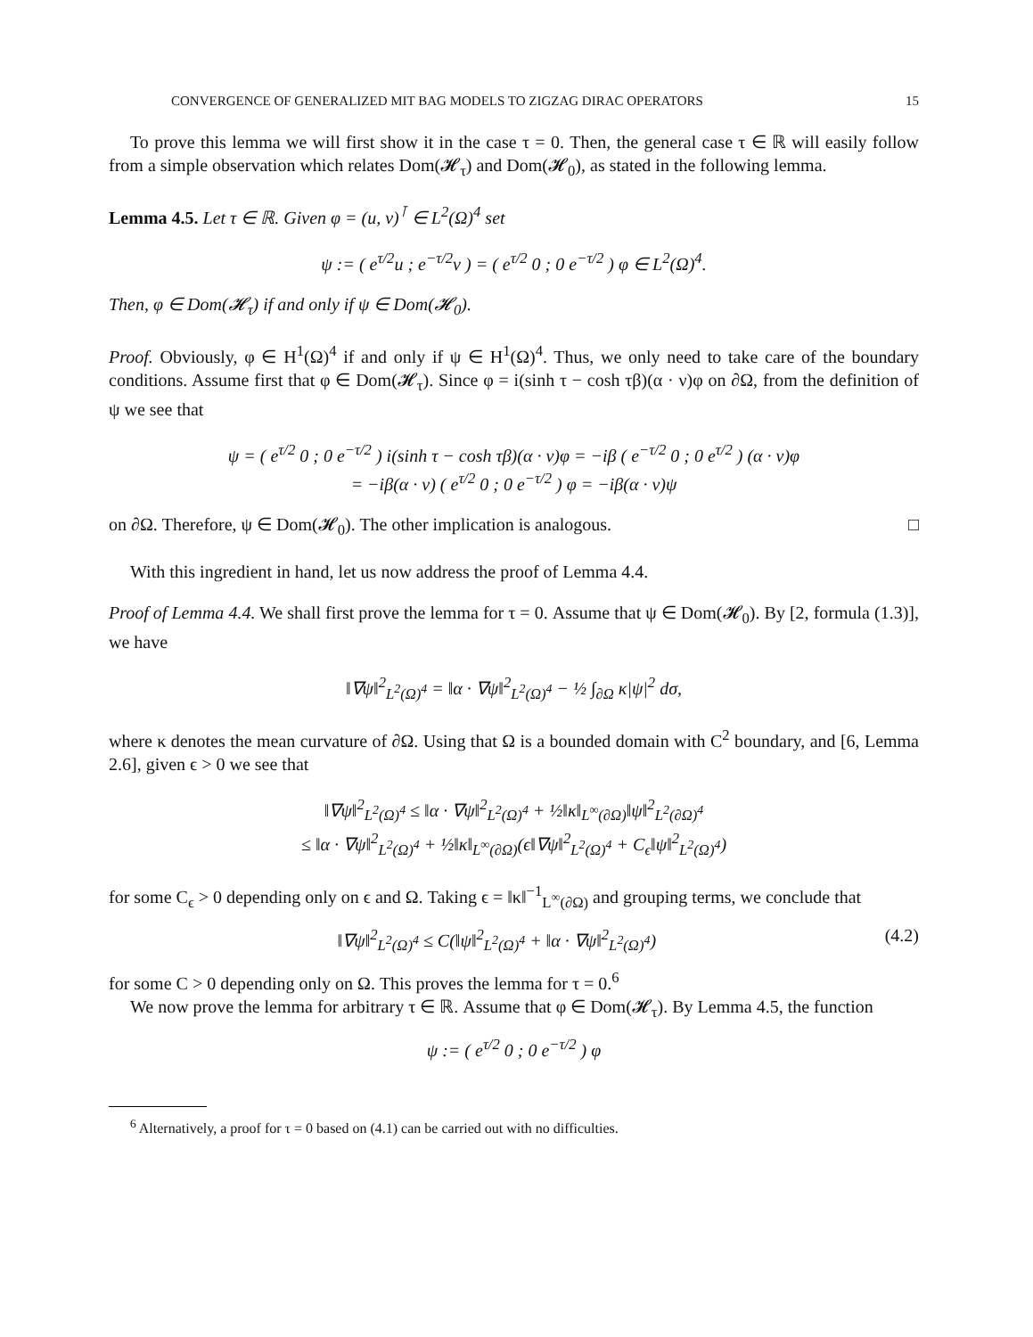CONVERGENCE OF GENERALIZED MIT BAG MODELS TO ZIGZAG DIRAC OPERATORS 15
To prove this lemma we will first show it in the case τ = 0. Then, the general case τ ∈ ℝ will easily follow from a simple observation which relates Dom(𝓗<sub>τ</sub>) and Dom(𝓗<sub>0</sub>), as stated in the following lemma.
Lemma 4.5. Let τ ∈ ℝ. Given φ = (u, v)<sup>⊺</sup> ∈ L<sup>2</sup>(Ω)<sup>4</sup> set
ψ := ( e<sup>τ/2</sup>u ; e<sup>−τ/2</sup>v ) = ( e<sup>τ/2</sup> 0 ; 0 e<sup>−τ/2</sup> ) φ ∈ L<sup>2</sup>(Ω)<sup>4</sup>.
Then, φ ∈ Dom(𝓗<sub>τ</sub>) if and only if ψ ∈ Dom(𝓗<sub>0</sub>).
Proof. Obviously, φ ∈ H<sup>1</sup>(Ω)<sup>4</sup> if and only if ψ ∈ H<sup>1</sup>(Ω)<sup>4</sup>. Thus, we only need to take care of the boundary conditions. Assume first that φ ∈ Dom(𝓗<sub>τ</sub>). Since φ = i(sinh τ − cosh τβ)(α · ν)φ on ∂Ω, from the definition of ψ we see that
ψ = ( e<sup>τ/2</sup> 0 ; 0 e<sup>−τ/2</sup> ) i(sinh τ − cosh τβ)(α · ν)φ = −iβ ( e<sup>−τ/2</sup> 0 ; 0 e<sup>τ/2</sup> ) (α · ν)φ
= −iβ(α · ν) ( e<sup>τ/2</sup> 0 ; 0 e<sup>−τ/2</sup> ) φ = −iβ(α · ν)ψ
on ∂Ω. Therefore, ψ ∈ Dom(𝓗<sub>0</sub>). The other implication is analogous. □
With this ingredient in hand, let us now address the proof of Lemma 4.4.
Proof of Lemma 4.4. We shall first prove the lemma for τ = 0. Assume that ψ ∈ Dom(𝓗<sub>0</sub>). By [2, formula (1.3)], we have
‖∇ψ‖<sup>2</sup><sub>L<sup>2</sup>(Ω)<sup>4</sup></sub> = ‖α · ∇ψ‖<sup>2</sup><sub>L<sup>2</sup>(Ω)<sup>4</sup></sub> − ½ ∫<sub>∂Ω</sub> κ|ψ|<sup>2</sup> dσ,
where κ denotes the mean curvature of ∂Ω. Using that Ω is a bounded domain with C<sup>2</sup> boundary, and [6, Lemma 2.6], given ϵ > 0 we see that
‖∇ψ‖<sup>2</sup><sub>L<sup>2</sup>(Ω)<sup>4</sup></sub> ≤ ‖α · ∇ψ‖<sup>2</sup><sub>L<sup>2</sup>(Ω)<sup>4</sup></sub> + ½‖κ‖<sub>L<sup>∞</sup>(∂Ω)</sub>‖ψ‖<sup>2</sup><sub>L<sup>2</sup>(∂Ω)<sup>4</sup></sub>
≤ ‖α · ∇ψ‖<sup>2</sup><sub>L<sup>2</sup>(Ω)<sup>4</sup></sub> + ½‖κ‖<sub>L<sup>∞</sup>(∂Ω)</sub>(ϵ‖∇ψ‖<sup>2</sup><sub>L<sup>2</sup>(Ω)<sup>4</sup></sub> + C<sub>ϵ</sub>‖ψ‖<sup>2</sup><sub>L<sup>2</sup>(Ω)<sup>4</sup></sub>)
for some C<sub>ϵ</sub> > 0 depending only on ϵ and Ω. Taking ϵ = ‖κ‖<sup>−1</sup><sub>L<sup>∞</sup>(∂Ω)</sub> and grouping terms, we conclude that
‖∇ψ‖<sup>2</sup><sub>L<sup>2</sup>(Ω)<sup>4</sup></sub> ≤ C(‖ψ‖<sup>2</sup><sub>L<sup>2</sup>(Ω)<sup>4</sup></sub> + ‖α · ∇ψ‖<sup>2</sup><sub>L<sup>2</sup>(Ω)<sup>4</sup></sub>) (4.2)
for some C > 0 depending only on Ω. This proves the lemma for τ = 0.<sup>6</sup>
We now prove the lemma for arbitrary τ ∈ ℝ. Assume that φ ∈ Dom(𝓗<sub>τ</sub>). By Lemma 4.5, the function
ψ := ( e<sup>τ/2</sup> 0 ; 0 e<sup>−τ/2</sup> ) φ
<sup>6</sup> Alternatively, a proof for τ = 0 based on (4.1) can be carried out with no difficulties.